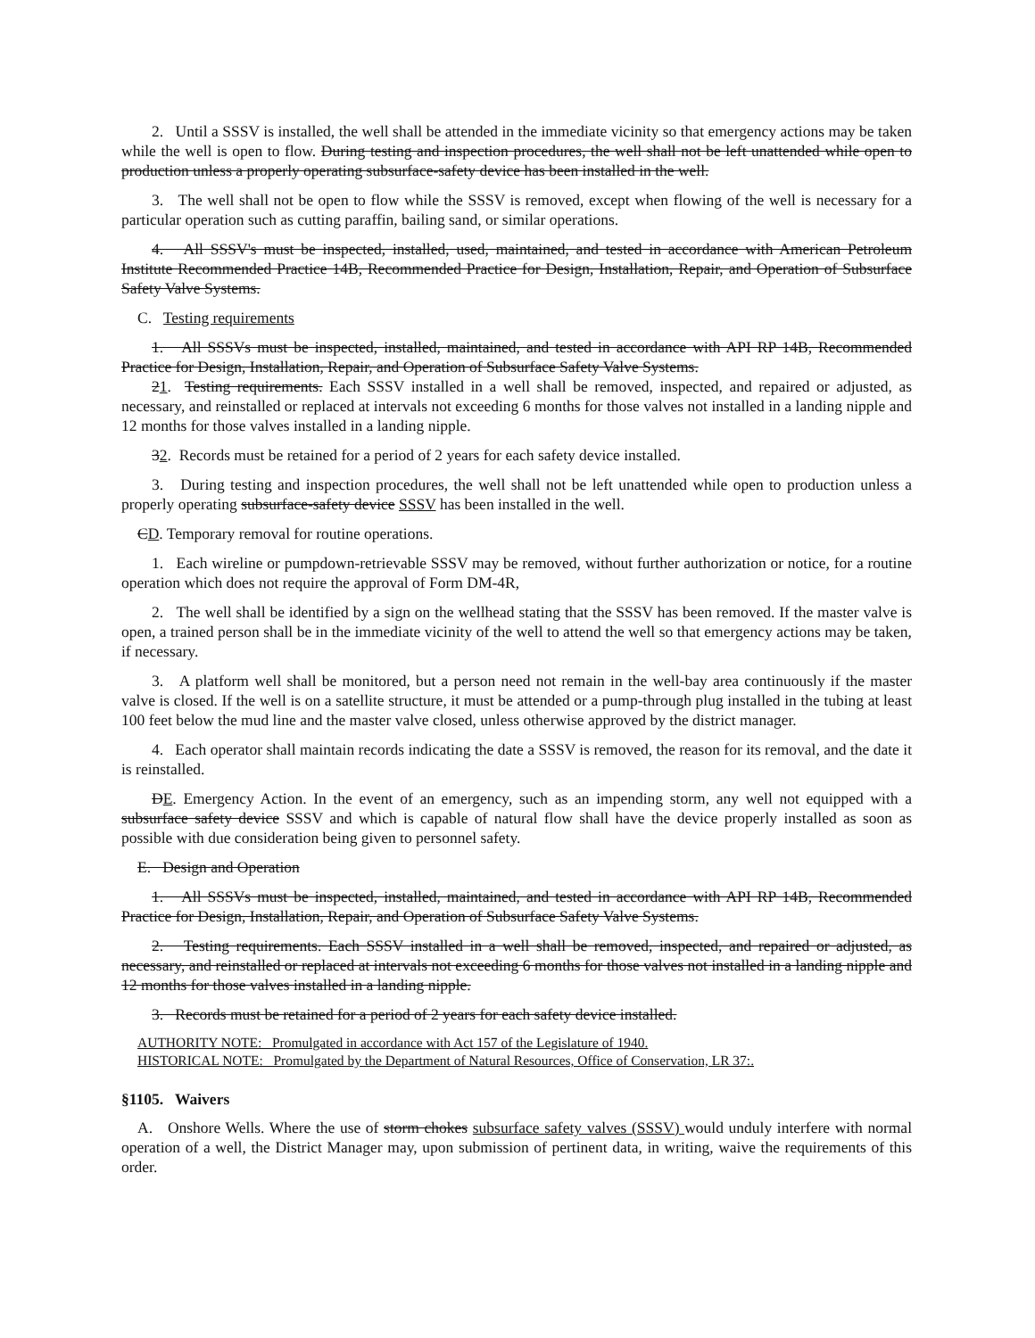2. Until a SSSV is installed, the well shall be attended in the immediate vicinity so that emergency actions may be taken while the well is open to flow. During testing and inspection procedures, the well shall not be left unattended while open to production unless a properly operating subsurface-safety device has been installed in the well.
3. The well shall not be open to flow while the SSSV is removed, except when flowing of the well is necessary for a particular operation such as cutting paraffin, bailing sand, or similar operations.
4. All SSSV's must be inspected, installed, used, maintained, and tested in accordance with American Petroleum Institute Recommended Practice 14B, Recommended Practice for Design, Installation, Repair, and Operation of Subsurface Safety Valve Systems.
C. Testing requirements
1. All SSSVs must be inspected, installed, maintained, and tested in accordance with API RP 14B, Recommended Practice for Design, Installation, Repair, and Operation of Subsurface Safety Valve Systems.
21. Testing requirements. Each SSSV installed in a well shall be removed, inspected, and repaired or adjusted, as necessary, and reinstalled or replaced at intervals not exceeding 6 months for those valves not installed in a landing nipple and 12 months for those valves installed in a landing nipple.
32. Records must be retained for a period of 2 years for each safety device installed.
3. During testing and inspection procedures, the well shall not be left unattended while open to production unless a properly operating subsurface-safety device SSSV has been installed in the well.
CD. Temporary removal for routine operations.
1. Each wireline or pumpdown-retrievable SSSV may be removed, without further authorization or notice, for a routine operation which does not require the approval of Form DM-4R,
2. The well shall be identified by a sign on the wellhead stating that the SSSV has been removed. If the master valve is open, a trained person shall be in the immediate vicinity of the well to attend the well so that emergency actions may be taken, if necessary.
3. A platform well shall be monitored, but a person need not remain in the well-bay area continuously if the master valve is closed. If the well is on a satellite structure, it must be attended or a pump-through plug installed in the tubing at least 100 feet below the mud line and the master valve closed, unless otherwise approved by the district manager.
4. Each operator shall maintain records indicating the date a SSSV is removed, the reason for its removal, and the date it is reinstalled.
DE. Emergency Action. In the event of an emergency, such as an impending storm, any well not equipped with a subsurface safety device SSSV and which is capable of natural flow shall have the device properly installed as soon as possible with due consideration being given to personnel safety.
E. Design and Operation
1. All SSSVs must be inspected, installed, maintained, and tested in accordance with API RP 14B, Recommended Practice for Design, Installation, Repair, and Operation of Subsurface Safety Valve Systems.
2. Testing requirements. Each SSSV installed in a well shall be removed, inspected, and repaired or adjusted, as necessary, and reinstalled or replaced at intervals not exceeding 6 months for those valves not installed in a landing nipple and 12 months for those valves installed in a landing nipple.
3. Records must be retained for a period of 2 years for each safety device installed.
AUTHORITY NOTE: Promulgated in accordance with Act 157 of the Legislature of 1940.
HISTORICAL NOTE: Promulgated by the Department of Natural Resources, Office of Conservation, LR 37:.
§1105. Waivers
A. Onshore Wells. Where the use of storm chokes subsurface safety valves (SSSV) would unduly interfere with normal operation of a well, the District Manager may, upon submission of pertinent data, in writing, waive the requirements of this order.